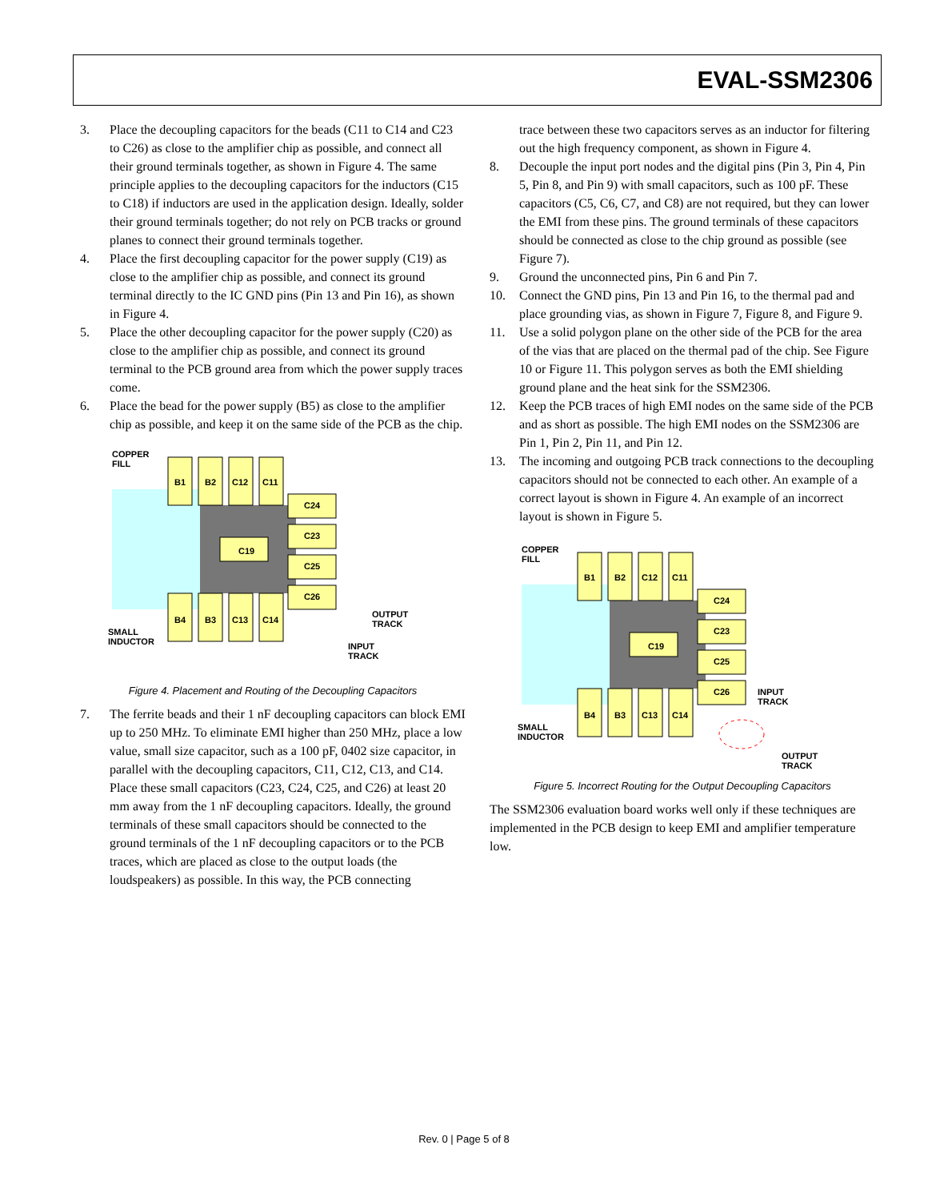EVAL-SSM2306
3. Place the decoupling capacitors for the beads (C11 to C14 and C23 to C26) as close to the amplifier chip as possible, and connect all their ground terminals together, as shown in Figure 4. The same principle applies to the decoupling capacitors for the inductors (C15 to C18) if inductors are used in the application design. Ideally, solder their ground terminals together; do not rely on PCB tracks or ground planes to connect their ground terminals together.
4. Place the first decoupling capacitor for the power supply (C19) as close to the amplifier chip as possible, and connect its ground terminal directly to the IC GND pins (Pin 13 and Pin 16), as shown in Figure 4.
5. Place the other decoupling capacitor for the power supply (C20) as close to the amplifier chip as possible, and connect its ground terminal to the PCB ground area from which the power supply traces come.
6. Place the bead for the power supply (B5) as close to the amplifier chip as possible, and keep it on the same side of the PCB as the chip.
COPPER
FILL
B1 B2 C12 C11
C24
C23
C19
C25
C26
B4 B3 C13 C14
SMALL
INDUCTOR
OUTPUT
TRACK
INPUT
TRACK
Figure 4. Placement and Routing of the Decoupling Capacitors
7. The ferrite beads and their 1 nF decoupling capacitors can block EMI up to 250 MHz. To eliminate EMI higher than 250 MHz, place a low value, small size capacitor, such as a 100 pF, 0402 size capacitor, in parallel with the decoupling capacitors, C11, C12, C13, and C14. Place these small capacitors (C23, C24, C25, and C26) at least 20 mm away from the 1 nF decoupling capacitors. Ideally, the ground terminals of these small capacitors should be connected to the ground terminals of the 1 nF decoupling capacitors or to the PCB traces, which are placed as close to the output loads (the loudspeakers) as possible. In this way, the PCB connecting
trace between these two capacitors serves as an inductor for filtering out the high frequency component, as shown in Figure 4.
8. Decouple the input port nodes and the digital pins (Pin 3, Pin 4, Pin 5, Pin 8, and Pin 9) with small capacitors, such as 100 pF. These capacitors (C5, C6, C7, and C8) are not required, but they can lower the EMI from these pins. The ground terminals of these capacitors should be connected as close to the chip ground as possible (see Figure 7).
9. Ground the unconnected pins, Pin 6 and Pin 7.
10. Connect the GND pins, Pin 13 and Pin 16, to the thermal pad and place grounding vias, as shown in Figure 7, Figure 8, and Figure 9.
11. Use a solid polygon plane on the other side of the PCB for the area of the vias that are placed on the thermal pad of the chip. See Figure 10 or Figure 11. This polygon serves as both the EMI shielding ground plane and the heat sink for the SSM2306.
12. Keep the PCB traces of high EMI nodes on the same side of the PCB and as short as possible. The high EMI nodes on the SSM2306 are Pin 1, Pin 2, Pin 11, and Pin 12.
13. The incoming and outgoing PCB track connections to the decoupling capacitors should not be connected to each other. An example of a correct layout is shown in Figure 4. An example of an incorrect layout is shown in Figure 5.
COPPER
FILL
B1 B2 C12 C11
C24
C23
C19
C25
C26 INPUT
TRACK
B4 B3 C13 C14
SMALL
INDUCTOR
OUTPUT
TRACK
Figure 5. Incorrect Routing for the Output Decoupling Capacitors
The SSM2306 evaluation board works well only if these techniques are implemented in the PCB design to keep EMI and amplifier temperature low.
Rev. 0 | Page 5 of 8